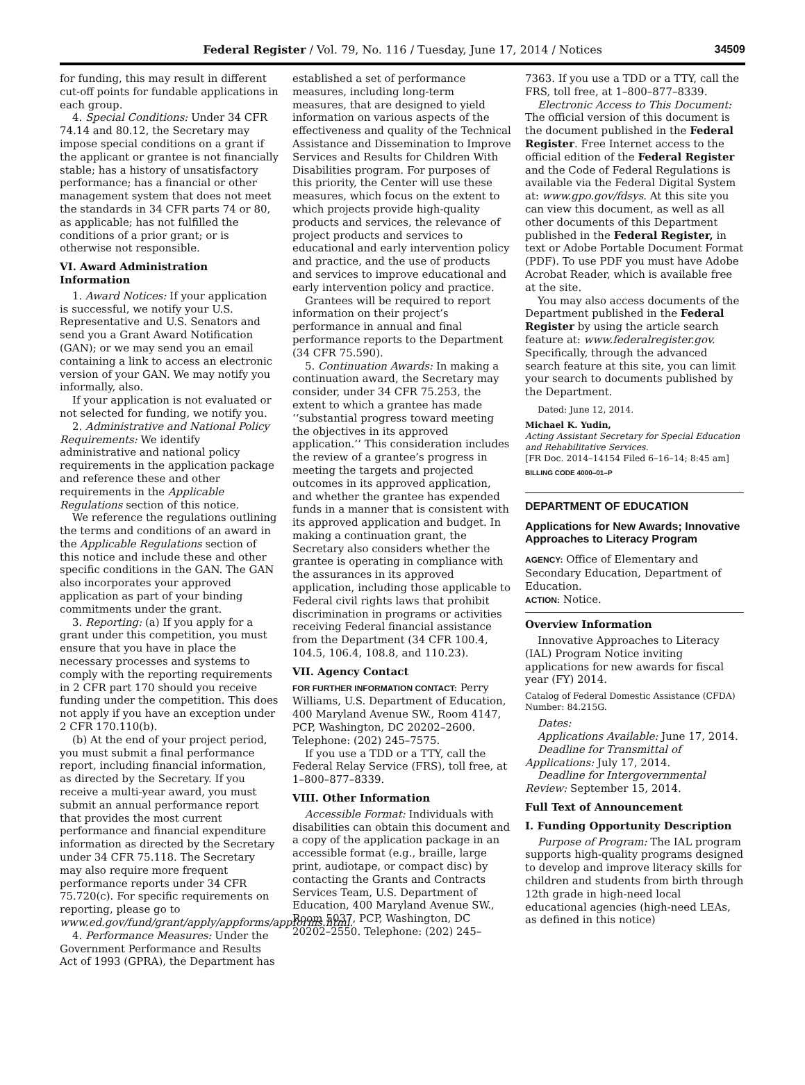Federal Register / Vol. 79, No. 116 / Tuesday, June 17, 2014 / Notices 34509
for funding, this may result in different cut-off points for fundable applications in each group.
4. Special Conditions: Under 34 CFR 74.14 and 80.12, the Secretary may impose special conditions on a grant if the applicant or grantee is not financially stable; has a history of unsatisfactory performance; has a financial or other management system that does not meet the standards in 34 CFR parts 74 or 80, as applicable; has not fulfilled the conditions of a prior grant; or is otherwise not responsible.
VI. Award Administration Information
1. Award Notices: If your application is successful, we notify your U.S. Representative and U.S. Senators and send you a Grant Award Notification (GAN); or we may send you an email containing a link to access an electronic version of your GAN. We may notify you informally, also.
If your application is not evaluated or not selected for funding, we notify you.
2. Administrative and National Policy Requirements: We identify administrative and national policy requirements in the application package and reference these and other requirements in the Applicable Regulations section of this notice.
We reference the regulations outlining the terms and conditions of an award in the Applicable Regulations section of this notice and include these and other specific conditions in the GAN. The GAN also incorporates your approved application as part of your binding commitments under the grant.
3. Reporting: (a) If you apply for a grant under this competition, you must ensure that you have in place the necessary processes and systems to comply with the reporting requirements in 2 CFR part 170 should you receive funding under the competition. This does not apply if you have an exception under 2 CFR 170.110(b).
(b) At the end of your project period, you must submit a final performance report, including financial information, as directed by the Secretary. If you receive a multi-year award, you must submit an annual performance report that provides the most current performance and financial expenditure information as directed by the Secretary under 34 CFR 75.118. The Secretary may also require more frequent performance reports under 34 CFR 75.720(c). For specific requirements on reporting, please go to www.ed.gov/fund/grant/apply/appforms/appforms.html.
4. Performance Measures: Under the Government Performance and Results Act of 1993 (GPRA), the Department has
established a set of performance measures, including long-term measures, that are designed to yield information on various aspects of the effectiveness and quality of the Technical Assistance and Dissemination to Improve Services and Results for Children With Disabilities program. For purposes of this priority, the Center will use these measures, which focus on the extent to which projects provide high-quality products and services, the relevance of project products and services to educational and early intervention policy and practice, and the use of products and services to improve educational and early intervention policy and practice.
Grantees will be required to report information on their project’s performance in annual and final performance reports to the Department (34 CFR 75.590).
5. Continuation Awards: In making a continuation award, the Secretary may consider, under 34 CFR 75.253, the extent to which a grantee has made ‘‘substantial progress toward meeting the objectives in its approved application.’’ This consideration includes the review of a grantee’s progress in meeting the targets and projected outcomes in its approved application, and whether the grantee has expended funds in a manner that is consistent with its approved application and budget. In making a continuation grant, the Secretary also considers whether the grantee is operating in compliance with the assurances in its approved application, including those applicable to Federal civil rights laws that prohibit discrimination in programs or activities receiving Federal financial assistance from the Department (34 CFR 100.4, 104.5, 106.4, 108.8, and 110.23).
VII. Agency Contact
FOR FURTHER INFORMATION CONTACT: Perry Williams, U.S. Department of Education, 400 Maryland Avenue SW., Room 4147, PCP, Washington, DC 20202–2600. Telephone: (202) 245–7575.
If you use a TDD or a TTY, call the Federal Relay Service (FRS), toll free, at 1–800–877–8339.
VIII. Other Information
Accessible Format: Individuals with disabilities can obtain this document and a copy of the application package in an accessible format (e.g., braille, large print, audiotape, or compact disc) by contacting the Grants and Contracts Services Team, U.S. Department of Education, 400 Maryland Avenue SW., Room 5037, PCP, Washington, DC 20202–2550. Telephone: (202) 245–
7363. If you use a TDD or a TTY, call the FRS, toll free, at 1–800–877–8339.
Electronic Access to This Document: The official version of this document is the document published in the Federal Register. Free Internet access to the official edition of the Federal Register and the Code of Federal Regulations is available via the Federal Digital System at: www.gpo.gov/fdsys. At this site you can view this document, as well as all other documents of this Department published in the Federal Register, in text or Adobe Portable Document Format (PDF). To use PDF you must have Adobe Acrobat Reader, which is available free at the site.
You may also access documents of the Department published in the Federal Register by using the article search feature at: www.federalregister.gov. Specifically, through the advanced search feature at this site, you can limit your search to documents published by the Department.
Dated: June 12, 2014.
Michael K. Yudin,
Acting Assistant Secretary for Special Education and Rehabilitative Services.
[FR Doc. 2014–14154 Filed 6–16–14; 8:45 am]
BILLING CODE 4000–01–P
DEPARTMENT OF EDUCATION
Applications for New Awards; Innovative Approaches to Literacy Program
AGENCY: Office of Elementary and Secondary Education, Department of Education.
ACTION: Notice.
Overview Information
Innovative Approaches to Literacy (IAL) Program Notice inviting applications for new awards for fiscal year (FY) 2014.
Catalog of Federal Domestic Assistance (CFDA) Number: 84.215G.
Dates:
Applications Available: June 17, 2014.
Deadline for Transmittal of Applications: July 17, 2014.
Deadline for Intergovernmental Review: September 15, 2014.
Full Text of Announcement
I. Funding Opportunity Description
Purpose of Program: The IAL program supports high-quality programs designed to develop and improve literacy skills for children and students from birth through 12th grade in high-need local educational agencies (high-need LEAs, as defined in this notice)